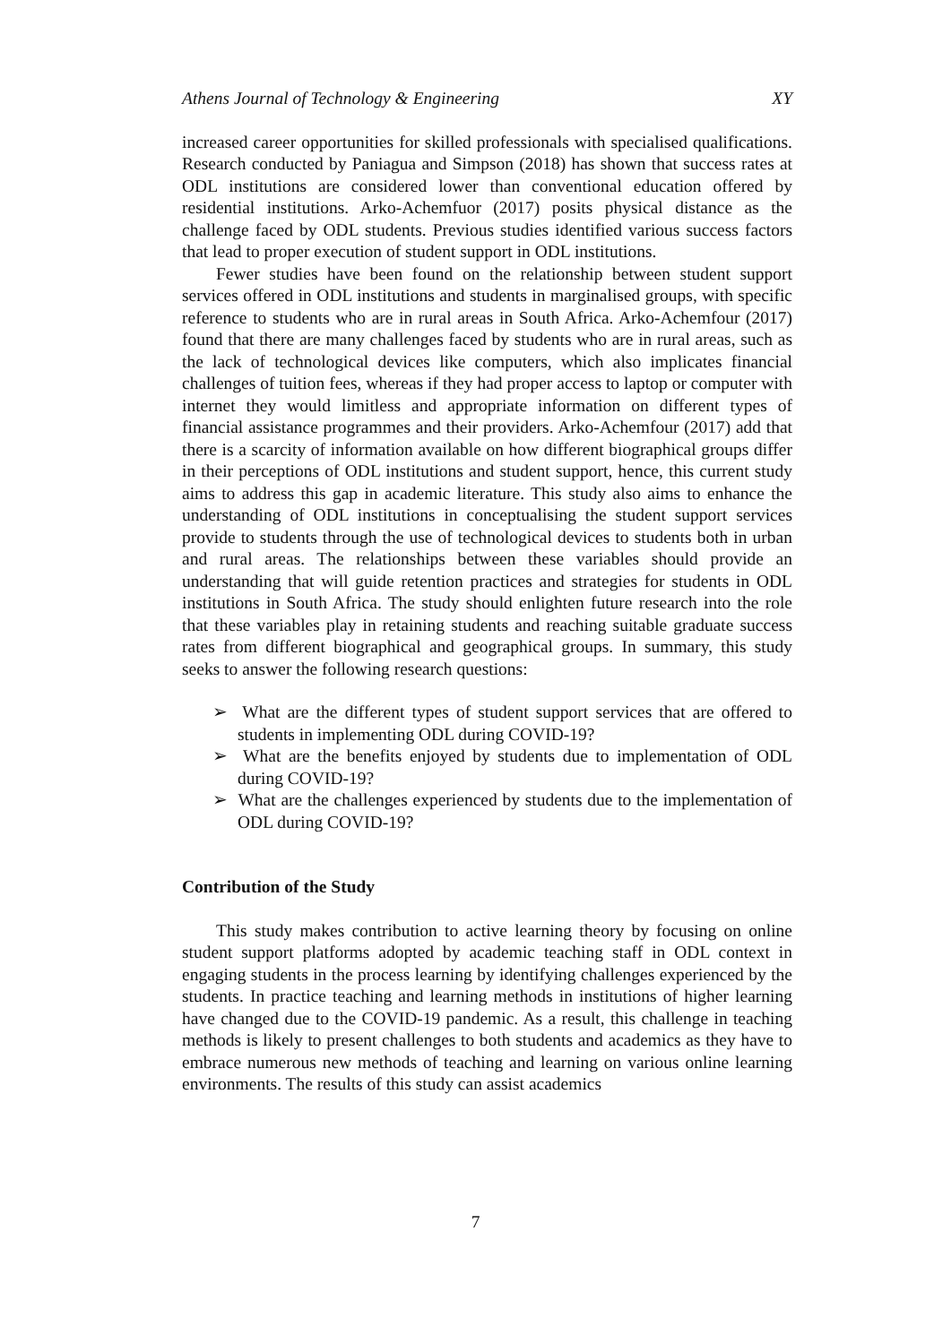Athens Journal of Technology & Engineering XY
increased career opportunities for skilled professionals with specialised qualifications. Research conducted by Paniagua and Simpson (2018) has shown that success rates at ODL institutions are considered lower than conventional education offered by residential institutions. Arko-Achemfuor (2017) posits physical distance as the challenge faced by ODL students. Previous studies identified various success factors that lead to proper execution of student support in ODL institutions.
Fewer studies have been found on the relationship between student support services offered in ODL institutions and students in marginalised groups, with specific reference to students who are in rural areas in South Africa. Arko-Achemfour (2017) found that there are many challenges faced by students who are in rural areas, such as the lack of technological devices like computers, which also implicates financial challenges of tuition fees, whereas if they had proper access to laptop or computer with internet they would limitless and appropriate information on different types of financial assistance programmes and their providers. Arko-Achemfour (2017) add that there is a scarcity of information available on how different biographical groups differ in their perceptions of ODL institutions and student support, hence, this current study aims to address this gap in academic literature. This study also aims to enhance the understanding of ODL institutions in conceptualising the student support services provide to students through the use of technological devices to students both in urban and rural areas. The relationships between these variables should provide an understanding that will guide retention practices and strategies for students in ODL institutions in South Africa. The study should enlighten future research into the role that these variables play in retaining students and reaching suitable graduate success rates from different biographical and geographical groups. In summary, this study seeks to answer the following research questions:
➢ What are the different types of student support services that are offered to students in implementing ODL during COVID-19?
➢ What are the benefits enjoyed by students due to implementation of ODL during COVID-19?
➢ What are the challenges experienced by students due to the implementation of ODL during COVID-19?
Contribution of the Study
This study makes contribution to active learning theory by focusing on online student support platforms adopted by academic teaching staff in ODL context in engaging students in the process learning by identifying challenges experienced by the students. In practice teaching and learning methods in institutions of higher learning have changed due to the COVID-19 pandemic. As a result, this challenge in teaching methods is likely to present challenges to both students and academics as they have to embrace numerous new methods of teaching and learning on various online learning environments. The results of this study can assist academics
7